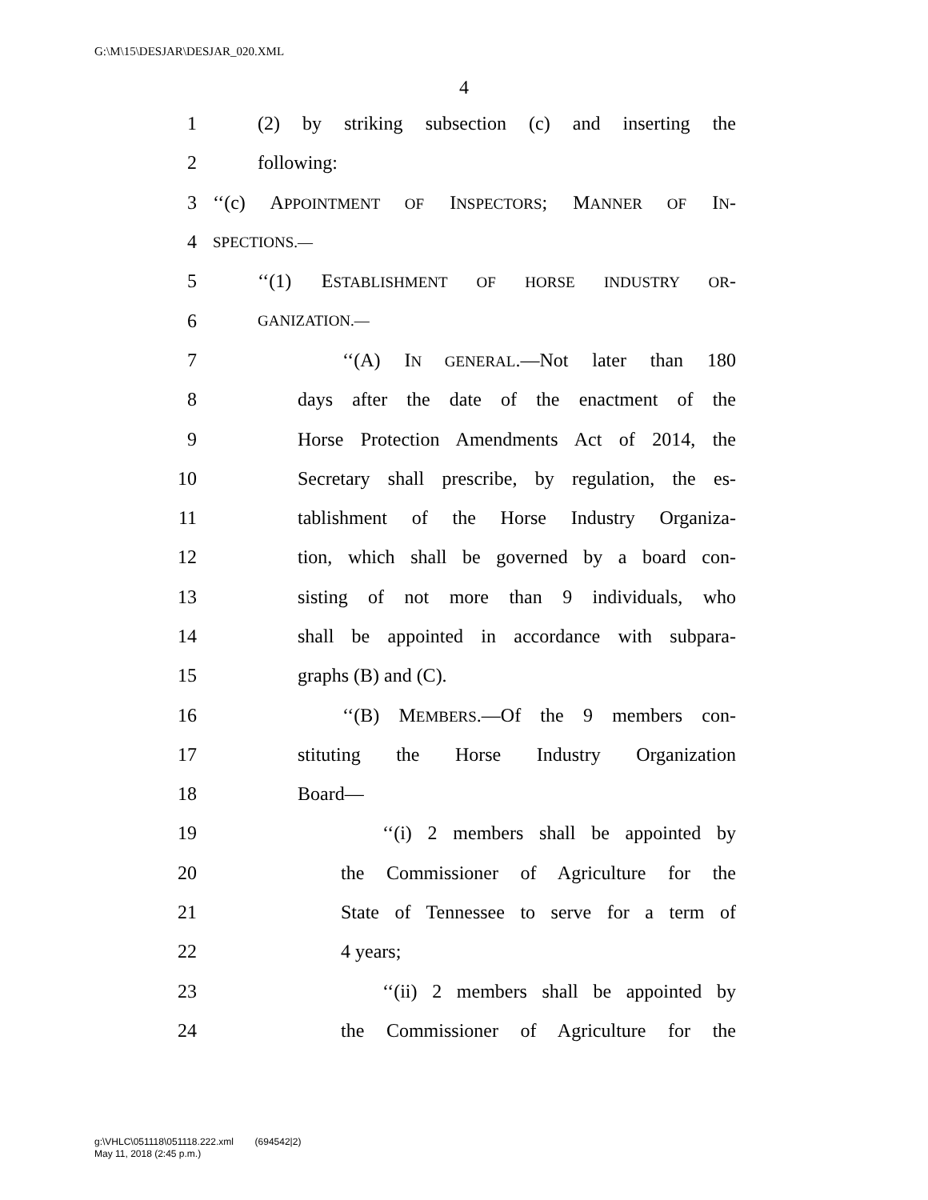G:\M\15\DESJAR\DESJAR_020.XML
4
1 (2) by striking subsection (c) and inserting the
2 following:
3 ‘‘(c) APPOINTMENT OF INSPECTORS; MANNER OF IN-
4 SPECTIONS.—
5 ‘‘(1) ESTABLISHMENT OF HORSE INDUSTRY OR-
6 GANIZATION.—
7 ‘‘(A) IN GENERAL.—Not later than 180
8 days after the date of the enactment of the
9 Horse Protection Amendments Act of 2014, the
10 Secretary shall prescribe, by regulation, the es-
11 tablishment of the Horse Industry Organiza-
12 tion, which shall be governed by a board con-
13 sisting of not more than 9 individuals, who
14 shall be appointed in accordance with subpara-
15 graphs (B) and (C).
16 ‘‘(B) MEMBERS.—Of the 9 members con-
17 stituting the Horse Industry Organization
18 Board—
19 ‘‘(i) 2 members shall be appointed by
20 the Commissioner of Agriculture for the
21 State of Tennessee to serve for a term of
22 4 years;
23 ‘‘(ii) 2 members shall be appointed by
24 the Commissioner of Agriculture for the
g:\VHLC\051118\051118.222.xml (694542|2)
May 11, 2018 (2:45 p.m.)